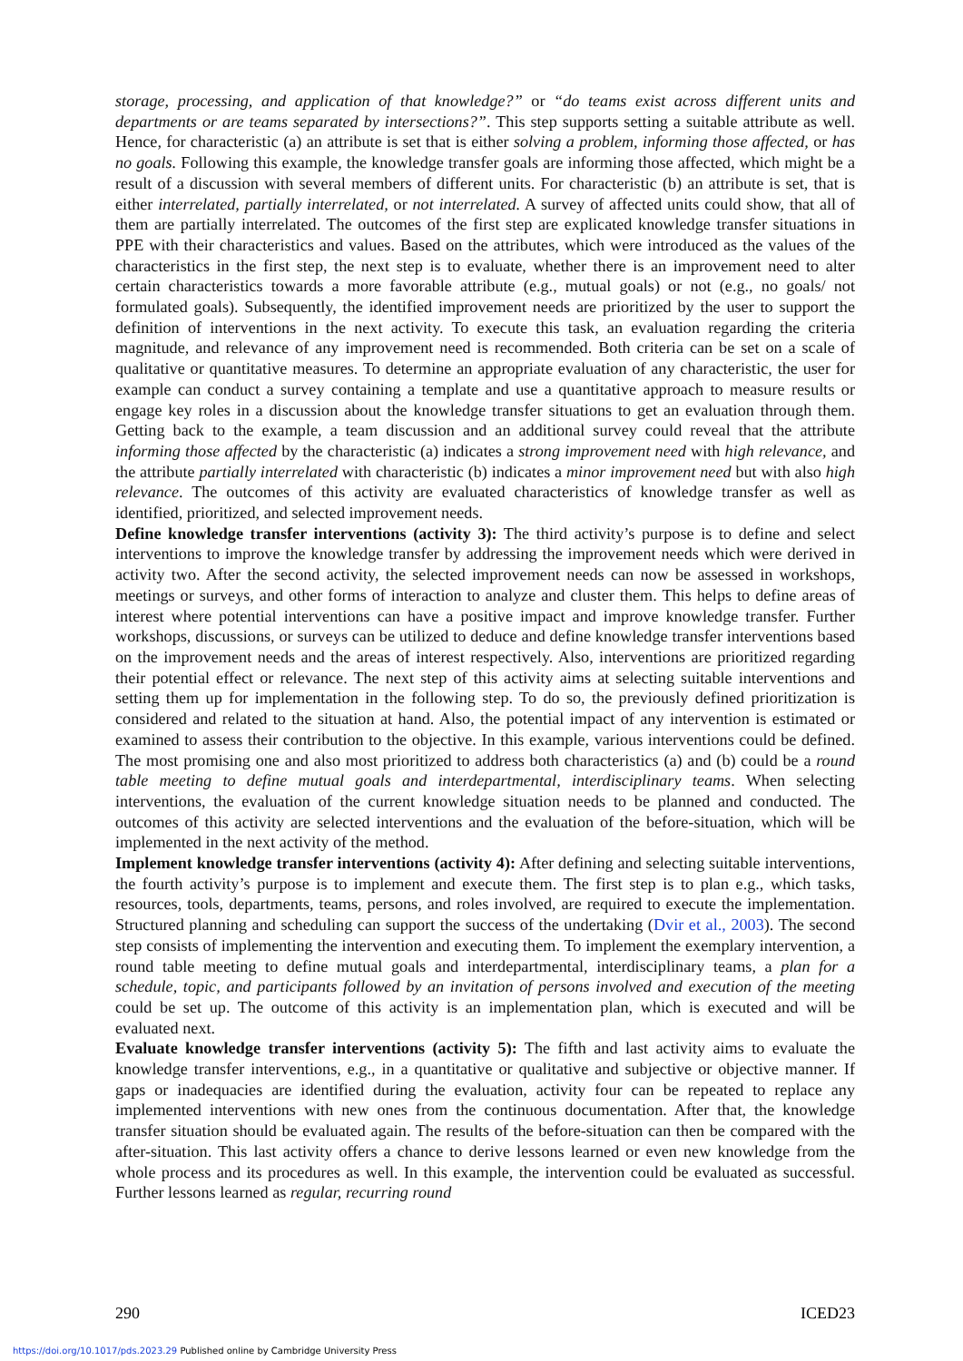storage, processing, and application of that knowledge?” or “do teams exist across different units and departments or are teams separated by intersections?”. This step supports setting a suitable attribute as well. Hence, for characteristic (a) an attribute is set that is either solving a problem, informing those affected, or has no goals. Following this example, the knowledge transfer goals are informing those affected, which might be a result of a discussion with several members of different units. For characteristic (b) an attribute is set, that is either interrelated, partially interrelated, or not interrelated. A survey of affected units could show, that all of them are partially interrelated. The outcomes of the first step are explicated knowledge transfer situations in PPE with their characteristics and values. Based on the attributes, which were introduced as the values of the characteristics in the first step, the next step is to evaluate, whether there is an improvement need to alter certain characteristics towards a more favorable attribute (e.g., mutual goals) or not (e.g., no goals/ not formulated goals). Subsequently, the identified improvement needs are prioritized by the user to support the definition of interventions in the next activity. To execute this task, an evaluation regarding the criteria magnitude, and relevance of any improvement need is recommended. Both criteria can be set on a scale of qualitative or quantitative measures. To determine an appropriate evaluation of any characteristic, the user for example can conduct a survey containing a template and use a quantitative approach to measure results or engage key roles in a discussion about the knowledge transfer situations to get an evaluation through them. Getting back to the example, a team discussion and an additional survey could reveal that the attribute informing those affected by the characteristic (a) indicates a strong improvement need with high relevance, and the attribute partially interrelated with characteristic (b) indicates a minor improvement need but with also high relevance. The outcomes of this activity are evaluated characteristics of knowledge transfer as well as identified, prioritized, and selected improvement needs.
Define knowledge transfer interventions (activity 3): The third activity’s purpose is to define and select interventions to improve the knowledge transfer by addressing the improvement needs which were derived in activity two. After the second activity, the selected improvement needs can now be assessed in workshops, meetings or surveys, and other forms of interaction to analyze and cluster them. This helps to define areas of interest where potential interventions can have a positive impact and improve knowledge transfer. Further workshops, discussions, or surveys can be utilized to deduce and define knowledge transfer interventions based on the improvement needs and the areas of interest respectively. Also, interventions are prioritized regarding their potential effect or relevance. The next step of this activity aims at selecting suitable interventions and setting them up for implementation in the following step. To do so, the previously defined prioritization is considered and related to the situation at hand. Also, the potential impact of any intervention is estimated or examined to assess their contribution to the objective. In this example, various interventions could be defined. The most promising one and also most prioritized to address both characteristics (a) and (b) could be a round table meeting to define mutual goals and interdepartmental, interdisciplinary teams. When selecting interventions, the evaluation of the current knowledge situation needs to be planned and conducted. The outcomes of this activity are selected interventions and the evaluation of the before-situation, which will be implemented in the next activity of the method.
Implement knowledge transfer interventions (activity 4): After defining and selecting suitable interventions, the fourth activity’s purpose is to implement and execute them. The first step is to plan e.g., which tasks, resources, tools, departments, teams, persons, and roles involved, are required to execute the implementation. Structured planning and scheduling can support the success of the undertaking (Dvir et al., 2003). The second step consists of implementing the intervention and executing them. To implement the exemplary intervention, a round table meeting to define mutual goals and interdepartmental, interdisciplinary teams, a plan for a schedule, topic, and participants followed by an invitation of persons involved and execution of the meeting could be set up. The outcome of this activity is an implementation plan, which is executed and will be evaluated next.
Evaluate knowledge transfer interventions (activity 5): The fifth and last activity aims to evaluate the knowledge transfer interventions, e.g., in a quantitative or qualitative and subjective or objective manner. If gaps or inadequacies are identified during the evaluation, activity four can be repeated to replace any implemented interventions with new ones from the continuous documentation. After that, the knowledge transfer situation should be evaluated again. The results of the before-situation can then be compared with the after-situation. This last activity offers a chance to derive lessons learned or even new knowledge from the whole process and its procedures as well. In this example, the intervention could be evaluated as successful. Further lessons learned as regular, recurring round
290 ICED23
https://doi.org/10.1017/pds.2023.29 Published online by Cambridge University Press